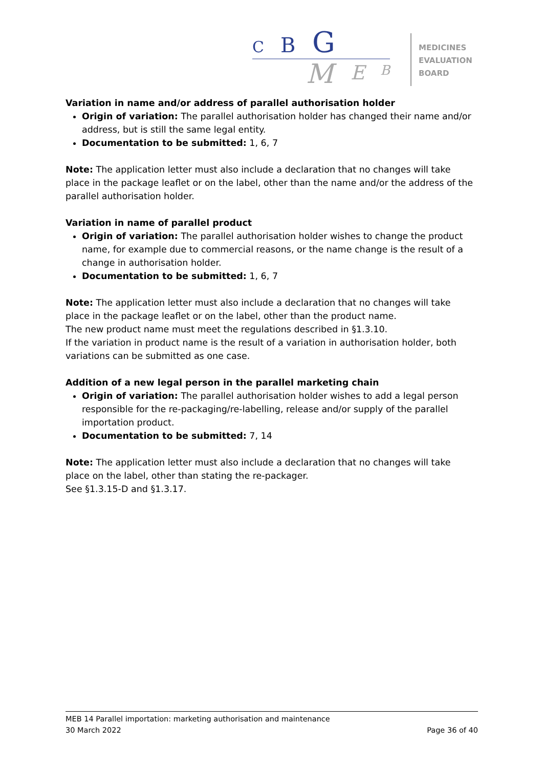C
B
G
M
E
B
MEDICINES
EVALUATION
BOARD
Variation in name and/or address of parallel authorisation holder
Origin of variation: The parallel authorisation holder has changed their name and/or address, but is still the same legal entity.
Documentation to be submitted: 1, 6, 7
Note: The application letter must also include a declaration that no changes will take place in the package leaflet or on the label, other than the name and/or the address of the parallel authorisation holder.
Variation in name of parallel product
Origin of variation: The parallel authorisation holder wishes to change the product name, for example due to commercial reasons, or the name change is the result of a change in authorisation holder.
Documentation to be submitted: 1, 6, 7
Note: The application letter must also include a declaration that no changes will take place in the package leaflet or on the label, other than the product name.
The new product name must meet the regulations described in §1.3.10.
If the variation in product name is the result of a variation in authorisation holder, both variations can be submitted as one case.
Addition of a new legal person in the parallel marketing chain
Origin of variation: The parallel authorisation holder wishes to add a legal person responsible for the re-packaging/re-labelling, release and/or supply of the parallel importation product.
Documentation to be submitted: 7, 14
Note: The application letter must also include a declaration that no changes will take place on the label, other than stating the re-packager.
See §1.3.15-D and §1.3.17.
MEB 14 Parallel importation: marketing authorisation and maintenance
30 March 2022 Page 36 of 40